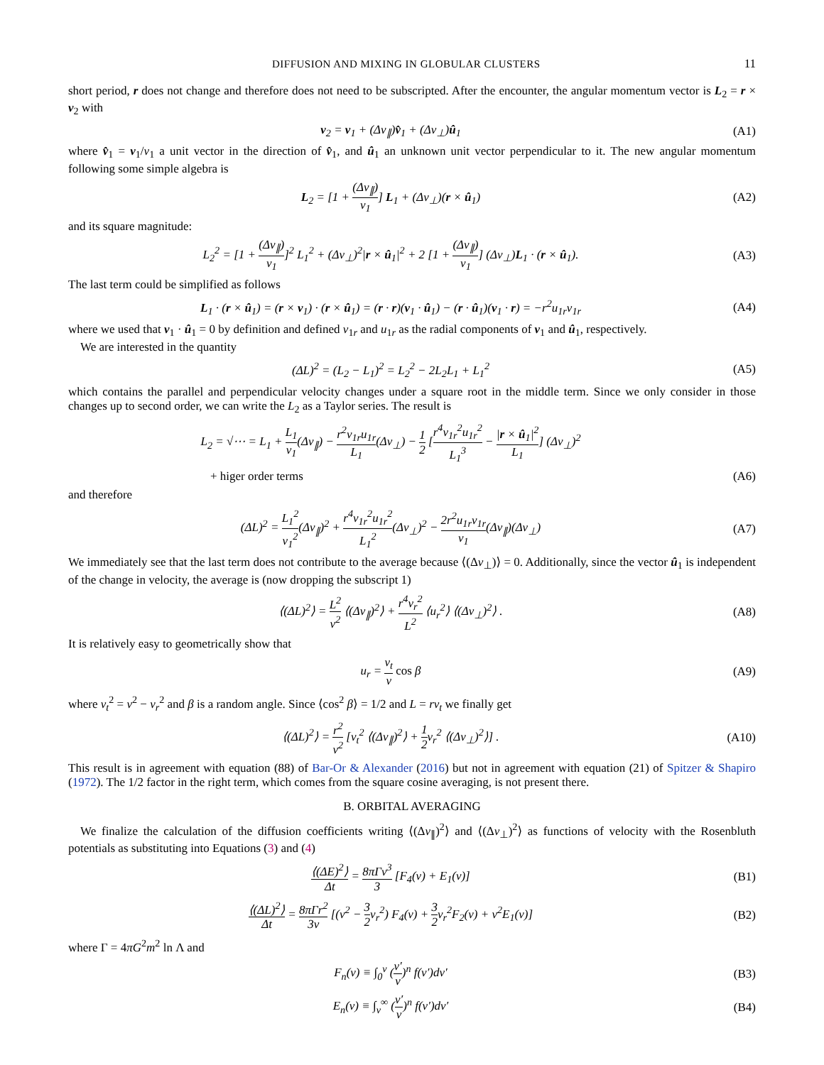DIFFUSION AND MIXING IN GLOBULAR CLUSTERS 11
short period, r does not change and therefore does not need to be subscripted. After the encounter, the angular momentum vector is L<sub>2</sub> = r × v<sub>2</sub> with
v<sub>2</sub> = v<sub>1</sub> + (Δv<sub>∥</sub>)v̂<sub>1</sub> + (Δv<sub>⊥</sub>)û<sub>1</sub> (A1)
where v̂<sub>1</sub> = v<sub>1</sub>/v<sub>1</sub> a unit vector in the direction of v̂<sub>1</sub>, and û<sub>1</sub> an unknown unit vector perpendicular to it. The new angular momentum following some simple algebra is
L<sub>2</sub> = [1 + (Δv<sub>∥</sub>) v<sub>1</sub>] L<sub>1</sub> + (Δv<sub>⊥</sub>)(r × û<sub>1</sub>)
(A2)
and its square magnitude:
L<sub>2</sub><sup>2</sup> = [1 + (Δv<sub>∥</sub>) v<sub>1</sub>]<sup>2</sup> L<sub>1</sub><sup>2</sup> + (Δv<sub>⊥</sub>)<sup>2</sup>|r × û<sub>1</sub>|<sup>2</sup> + 2 [1 + (Δv<sub>∥</sub>) v<sub>1</sub>] (Δv<sub>⊥</sub>)L<sub>1</sub> · (r × û<sub>1</sub>).
(A3)
The last term could be simplified as follows
L<sub>1</sub> · (r × û<sub>1</sub>) = (r × v<sub>1</sub>) · (r × û<sub>1</sub>) = (r · r)(v<sub>1</sub> · û<sub>1</sub>) − (r · û<sub>1</sub>)(v<sub>1</sub> · r) = −r<sup>2</sup>u<sub>1r</sub>v<sub>1r</sub>
(A4)
where we used that v<sub>1</sub> · û<sub>1</sub> = 0 by definition and defined v<sub>1r</sub> and u<sub>1r</sub> as the radial components of v<sub>1</sub> and û<sub>1</sub>, respectively.
We are interested in the quantity
(ΔL)<sup>2</sup> = (L<sub>2</sub> − L<sub>1</sub>)<sup>2</sup> = L<sub>2</sub><sup>2</sup> − 2L<sub>2</sub>L<sub>1</sub> + L<sub>1</sub><sup>2</sup>
(A5)
which contains the parallel and perpendicular velocity changes under a square root in the middle term. Since we only consider in those changes up to second order, we can write the L<sub>2</sub> as a Taylor series. The result is
L<sub>2</sub> = √⋯ = L<sub>1</sub> + L<sub>1</sub> v<sub>1</sub>(Δv<sub>∥</sub>) − r<sup>2</sup>v<sub>1r</sub>u<sub>1r</sub> L<sub>1</sub>(Δv<sub>⊥</sub>) − 1 2 [r<sup>4</sup>v<sub>1r</sub><sup>2</sup>u<sub>1r</sub><sup>2</sup> L<sub>1</sub><sup>3</sup> − |r × û<sub>1</sub>|<sup>2</sup> L<sub>1</sub>] (Δv<sub>⊥</sub>)<sup>2</sup>
+ higer order terms (A6)
and therefore
(ΔL)<sup>2</sup> = L<sub>1</sub><sup>2</sup> v<sub>1</sub><sup>2</sup>(Δv<sub>∥</sub>)<sup>2</sup> + r<sup>4</sup>v<sub>1r</sub><sup>2</sup>u<sub>1r</sub><sup>2</sup> L<sub>1</sub><sup>2</sup>(Δv<sub>⊥</sub>)<sup>2</sup> − 2r<sup>2</sup>u<sub>1r</sub>v<sub>1r</sub> v<sub>1</sub>(Δv<sub>∥</sub>)(Δv<sub>⊥</sub>)
(A7)
We immediately see that the last term does not contribute to the average because ⟨(Δv<sub>⊥</sub>)⟩ = 0. Additionally, since the vector û<sub>1</sub> is independent of the change in velocity, the average is (now dropping the subscript 1)
⟨(ΔL)<sup>2</sup>⟩ = L<sup>2</sup> v<sup>2</sup> ⟨(Δv<sub>∥</sub>)<sup>2</sup>⟩ + r<sup>4</sup>v<sub>r</sub><sup>2</sup> L<sup>2</sup> ⟨u<sub>r</sub><sup>2</sup>⟩ ⟨(Δv<sub>⊥</sub>)<sup>2</sup>⟩ .
(A8)
It is relatively easy to geometrically show that
u<sub>r</sub> = v<sub>t</sub> v cos β (A9)
where v<sub>t</sub><sup>2</sup> = v<sup>2</sup> − v<sub>r</sub><sup>2</sup> and β is a random angle. Since ⟨cos<sup>2</sup> β⟩ = 1/2 and L = rv<sub>t</sub> we finally get
⟨(ΔL)<sup>2</sup>⟩ = r<sup>2</sup> v<sup>2</sup> [v<sub>t</sub><sup>2</sup> ⟨(Δv<sub>∥</sub>)<sup>2</sup>⟩ + 1 2v<sub>r</sub><sup>2</sup> ⟨(Δv<sub>⊥</sub>)<sup>2</sup>⟩] .
(A10)
This result is in agreement with equation (88) of Bar-Or & Alexander (2016) but not in agreement with equation (21) of Spitzer & Shapiro (1972). The 1/2 factor in the right term, which comes from the square cosine averaging, is not present there.
B. ORBITAL AVERAGING
We finalize the calculation of the diffusion coefficients writing ⟨(Δv<sub>∥</sub>)<sup>2</sup>⟩ and ⟨(Δv<sub>⊥</sub>)<sup>2</sup>⟩ as functions of velocity with the Rosenbluth potentials as substituting into Equations (3) and (4)
⟨(ΔE)<sup>2</sup>⟩ Δt = 8πΓv<sup>3</sup> 3 [F<sub>4</sub>(v) + E<sub>1</sub>(v)]
(B1)
⟨(ΔL)<sup>2</sup>⟩ Δt = 8πΓr<sup>2</sup> 3v [(v<sup>2</sup> − 3 2v<sub>r</sub><sup>2</sup>) F<sub>4</sub>(v) + 3 2v<sub>r</sub><sup>2</sup>F<sub>2</sub>(v) + v<sup>2</sup>E<sub>1</sub>(v)]
(B2)
where Γ = 4πG<sup>2</sup>m<sup>2</sup> ln Λ and
F<sub>n</sub>(v) ≡ ∫<sub>0</sub><sup>v</sup> (v′ v)<sup>n</sup> f(v′)dv′ (B3)
E<sub>n</sub>(v) ≡ ∫<sub>v</sub><sup>∞</sup> (v′ v)<sup>n</sup> f(v′)dv′ (B4)